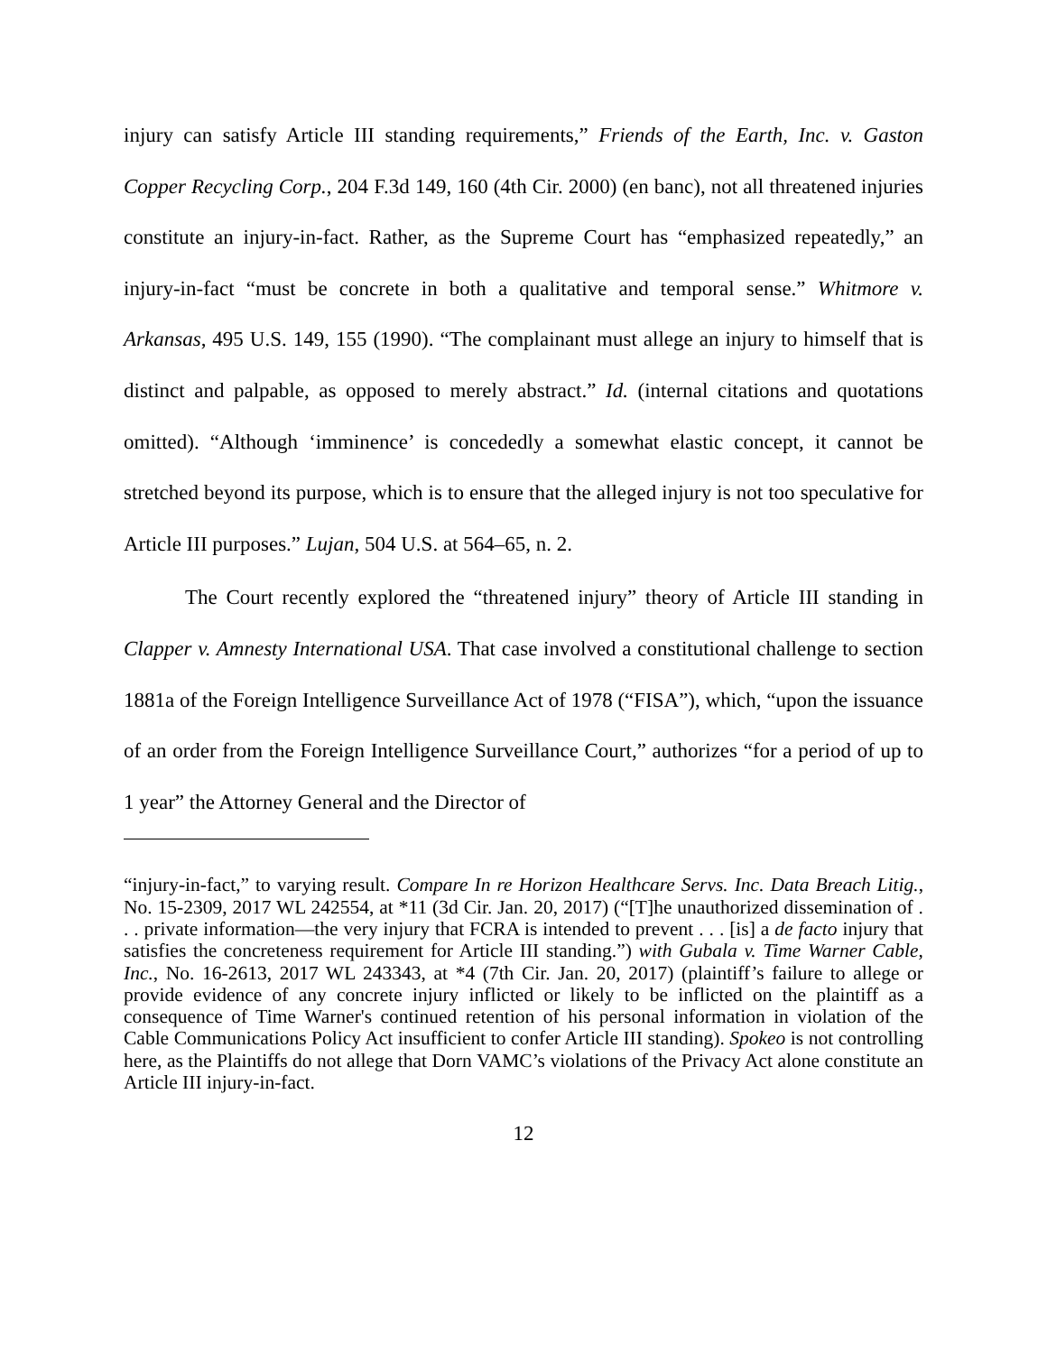injury can satisfy Article III standing requirements,” Friends of the Earth, Inc. v. Gaston Copper Recycling Corp., 204 F.3d 149, 160 (4th Cir. 2000) (en banc), not all threatened injuries constitute an injury-in-fact. Rather, as the Supreme Court has “emphasized repeatedly,” an injury-in-fact “must be concrete in both a qualitative and temporal sense.” Whitmore v. Arkansas, 495 U.S. 149, 155 (1990). “The complainant must allege an injury to himself that is distinct and palpable, as opposed to merely abstract.” Id. (internal citations and quotations omitted). “Although ‘imminence’ is concededly a somewhat elastic concept, it cannot be stretched beyond its purpose, which is to ensure that the alleged injury is not too speculative for Article III purposes.” Lujan, 504 U.S. at 564–65, n. 2.
The Court recently explored the “threatened injury” theory of Article III standing in Clapper v. Amnesty International USA. That case involved a constitutional challenge to section 1881a of the Foreign Intelligence Surveillance Act of 1978 (“FISA”), which, “upon the issuance of an order from the Foreign Intelligence Surveillance Court,” authorizes “for a period of up to 1 year” the Attorney General and the Director of
“injury-in-fact,” to varying result. Compare In re Horizon Healthcare Servs. Inc. Data Breach Litig., No. 15-2309, 2017 WL 242554, at *11 (3d Cir. Jan. 20, 2017) (“[T]he unauthorized dissemination of . . . private information—the very injury that FCRA is intended to prevent . . . [is] a de facto injury that satisfies the concreteness requirement for Article III standing.”) with Gubala v. Time Warner Cable, Inc., No. 16-2613, 2017 WL 243343, at *4 (7th Cir. Jan. 20, 2017) (plaintiff’s failure to allege or provide evidence of any concrete injury inflicted or likely to be inflicted on the plaintiff as a consequence of Time Warner's continued retention of his personal information in violation of the Cable Communications Policy Act insufficient to confer Article III standing). Spokeo is not controlling here, as the Plaintiffs do not allege that Dorn VAMC’s violations of the Privacy Act alone constitute an Article III injury-in-fact.
12